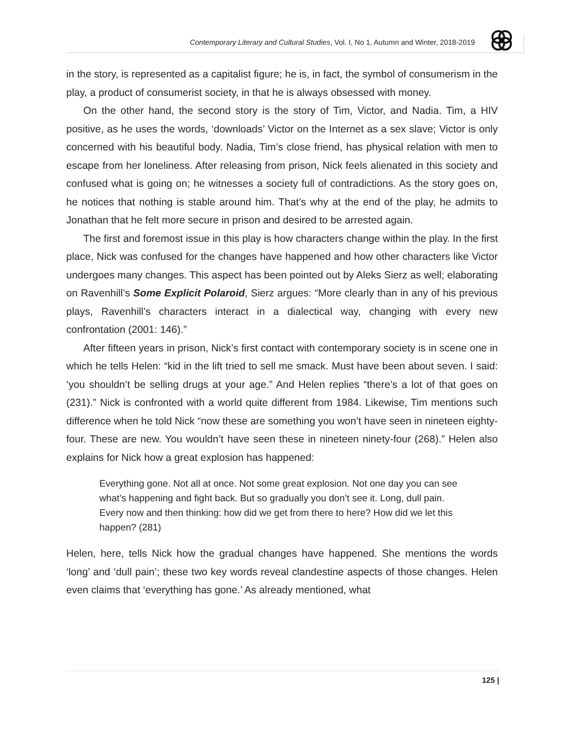Contemporary Literary and Cultural Studies, Vol. I, No 1, Autumn and Winter, 2018-2019
in the story, is represented as a capitalist figure; he is, in fact, the symbol of consumerism in the play, a product of consumerist society, in that he is always obsessed with money.
On the other hand, the second story is the story of Tim, Victor, and Nadia. Tim, a HIV positive, as he uses the words, ‘downloads’ Victor on the Internet as a sex slave; Victor is only concerned with his beautiful body. Nadia, Tim’s close friend, has physical relation with men to escape from her loneliness. After releasing from prison, Nick feels alienated in this society and confused what is going on; he witnesses a society full of contradictions. As the story goes on, he notices that nothing is stable around him. That’s why at the end of the play, he admits to Jonathan that he felt more secure in prison and desired to be arrested again.
The first and foremost issue in this play is how characters change within the play. In the first place, Nick was confused for the changes have happened and how other characters like Victor undergoes many changes. This aspect has been pointed out by Aleks Sierz as well; elaborating on Ravenhill’s Some Explicit Polaroid, Sierz argues: “More clearly than in any of his previous plays, Ravenhill’s characters interact in a dialectical way, changing with every new confrontation (2001: 146).”
After fifteen years in prison, Nick’s first contact with contemporary society is in scene one in which he tells Helen: “kid in the lift tried to sell me smack. Must have been about seven. I said: ‘you shouldn’t be selling drugs at your age.” And Helen replies “there’s a lot of that goes on (231).” Nick is confronted with a world quite different from 1984. Likewise, Tim mentions such difference when he told Nick “now these are something you won’t have seen in nineteen eighty-four. These are new. You wouldn’t have seen these in nineteen ninety-four (268).” Helen also explains for Nick how a great explosion has happened:
Everything gone. Not all at once. Not some great explosion. Not one day you can see what’s happening and fight back. But so gradually you don’t see it. Long, dull pain. Every now and then thinking: how did we get from there to here? How did we let this happen? (281)
Helen, here, tells Nick how the gradual changes have happened. She mentions the words ‘long’ and ‘dull pain’; these two key words reveal clandestine aspects of those changes. Helen even claims that ‘everything has gone.’ As already mentioned, what
125 |